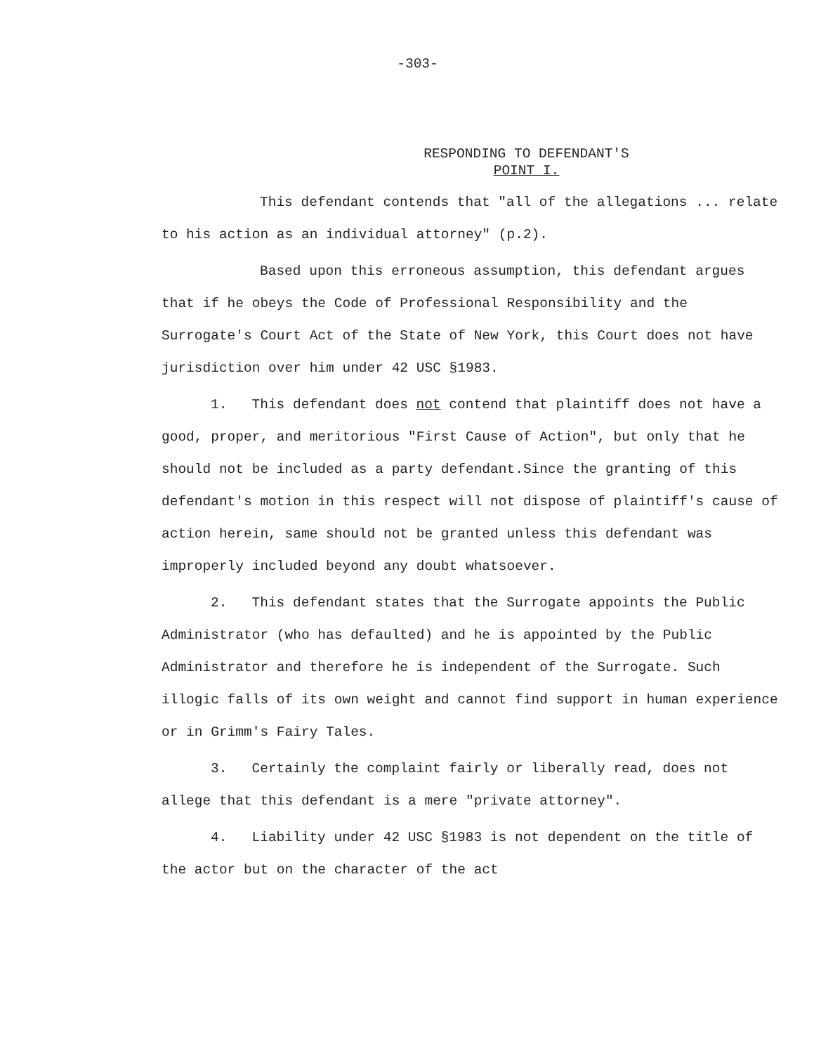-303-
RESPONDING TO DEFENDANT'S
POINT I.
This defendant contends that "all of the allegations ... relate to his action as an individual attorney" (p.2).
Based upon this erroneous assumption, this defendant argues that if he obeys the Code of Professional Responsibility and the Surrogate's Court Act of the State of New York, this Court does not have jurisdiction over him under 42 USC §1983.
1. This defendant does not contend that plaintiff does not have a good, proper, and meritorious "First Cause of Action", but only that he should not be included as a party defendant.Since the granting of this defendant's motion in this respect will not dispose of plaintiff's cause of action herein, same should not be granted unless this defendant was improperly included beyond any doubt whatsoever.
2. This defendant states that the Surrogate appoints the Public Administrator (who has defaulted) and he is appointed by the Public Administrator and therefore he is independent of the Surrogate. Such illogic falls of its own weight and cannot find support in human experience or in Grimm's Fairy Tales.
3. Certainly the complaint fairly or liberally read, does not allege that this defendant is a mere "private attorney".
4. Liability under 42 USC §1983 is not dependent on the title of the actor but on the character of the act